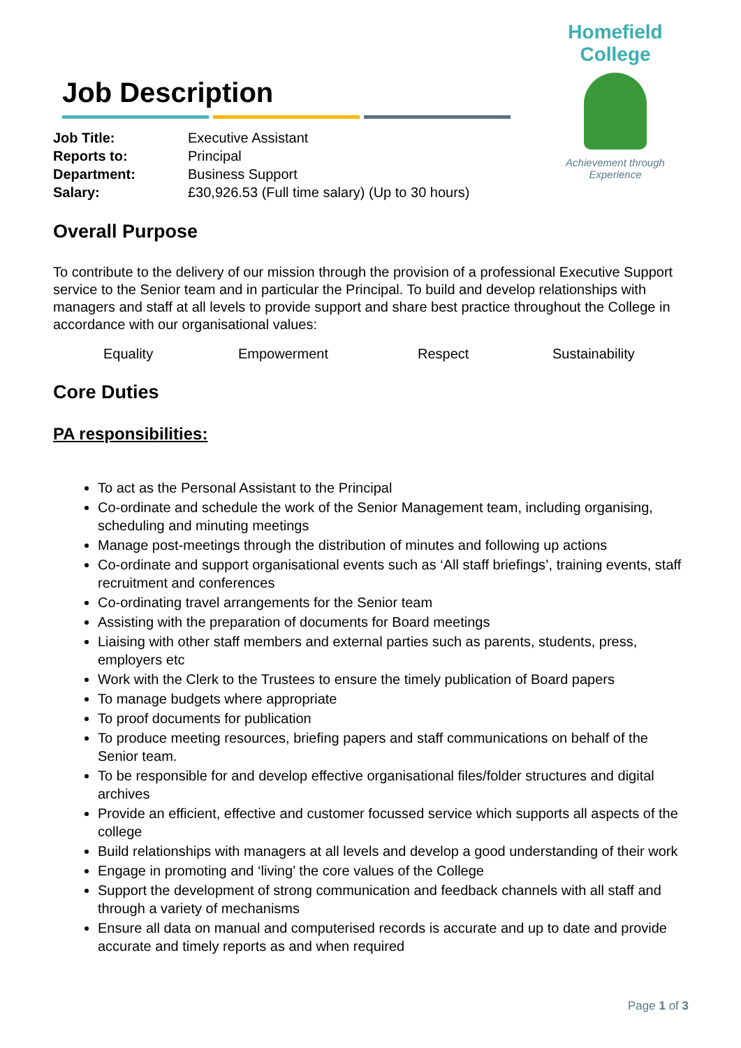Job Description
| Job Title: | Executive Assistant |
| Reports to: | Principal |
| Department: | Business Support |
| Salary: | £30,926.53 (Full time salary) (Up to 30 hours) |
Homefield College
Achievement through Experience
Overall Purpose
To contribute to the delivery of our mission through the provision of a professional Executive Support service to the Senior team and in particular the Principal. To build and develop relationships with managers and staff at all levels to provide support and share best practice throughout the College in accordance with our organisational values:
Equality Empowerment Respect Sustainability
Core Duties
PA responsibilities:
To act as the Personal Assistant to the Principal
Co-ordinate and schedule the work of the Senior Management team, including organising, scheduling and minuting meetings
Manage post-meetings through the distribution of minutes and following up actions
Co-ordinate and support organisational events such as ‘All staff briefings’, training events, staff recruitment and conferences
Co-ordinating travel arrangements for the Senior team
Assisting with the preparation of documents for Board meetings
Liaising with other staff members and external parties such as parents, students, press, employers etc
Work with the Clerk to the Trustees to ensure the timely publication of Board papers
To manage budgets where appropriate
To proof documents for publication
To produce meeting resources, briefing papers and staff communications on behalf of the Senior team.
To be responsible for and develop effective organisational files/folder structures and digital archives
Provide an efficient, effective and customer focussed service which supports all aspects of the college
Build relationships with managers at all levels and develop a good understanding of their work
Engage in promoting and ‘living’ the core values of the College
Support the development of strong communication and feedback channels with all staff and through a variety of mechanisms
Ensure all data on manual and computerised records is accurate and up to date and provide accurate and timely reports as and when required
Page 1 of 3